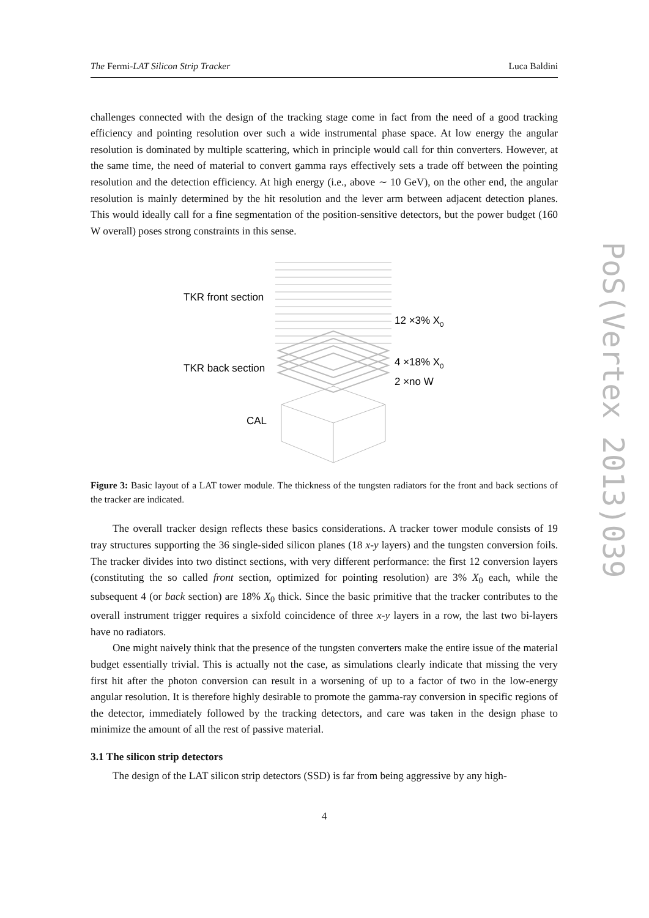PoS(Vertex 2013)039
The Fermi-LAT Silicon Strip Tracker Luca Baldini
challenges connected with the design of the tracking stage come in fact from the need of a good tracking efficiency and pointing resolution over such a wide instrumental phase space. At low energy the angular resolution is dominated by multiple scattering, which in principle would call for thin converters. However, at the same time, the need of material to convert gamma rays effectively sets a trade off between the pointing resolution and the detection efficiency. At high energy (i.e., above ∼ 10 GeV), on the other end, the angular resolution is mainly determined by the hit resolution and the lever arm between adjacent detection planes. This would ideally call for a fine segmentation of the position-sensitive detectors, but the power budget (160 W overall) poses strong constraints in this sense.
TKR front section
12 ×3% X0
TKR back section
4 ×18% X0
2 ×no W
CAL
Figure 3: Basic layout of a LAT tower module. The thickness of the tungsten radiators for the front and back sections of the tracker are indicated.
The overall tracker design reflects these basics considerations. A tracker tower module consists of 19 tray structures supporting the 36 single-sided silicon planes (18 x-y layers) and the tungsten conversion foils. The tracker divides into two distinct sections, with very different performance: the first 12 conversion layers (constituting the so called front section, optimized for pointing resolution) are 3% X<sub>0</sub> each, while the subsequent 4 (or back section) are 18% X<sub>0</sub> thick. Since the basic primitive that the tracker contributes to the overall instrument trigger requires a sixfold coincidence of three x-y layers in a row, the last two bi-layers have no radiators.
One might naively think that the presence of the tungsten converters make the entire issue of the material budget essentially trivial. This is actually not the case, as simulations clearly indicate that missing the very first hit after the photon conversion can result in a worsening of up to a factor of two in the low-energy angular resolution. It is therefore highly desirable to promote the gamma-ray conversion in specific regions of the detector, immediately followed by the tracking detectors, and care was taken in the design phase to minimize the amount of all the rest of passive material.
3.1 The silicon strip detectors
The design of the LAT silicon strip detectors (SSD) is far from being aggressive by any high-
4